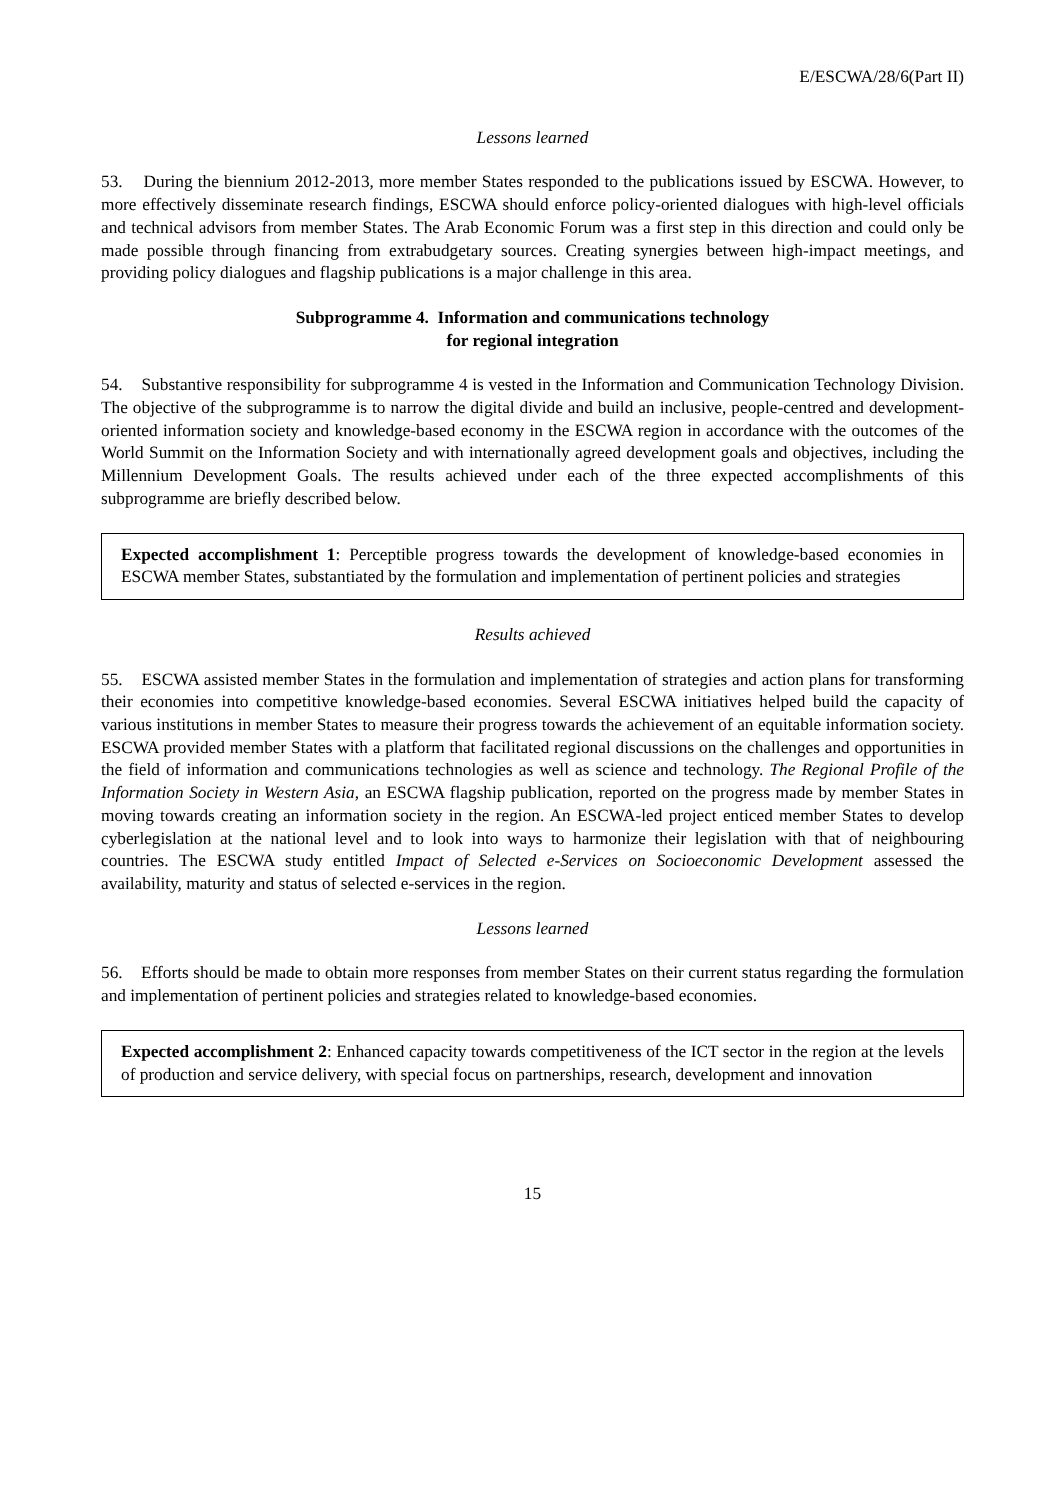E/ESCWA/28/6(Part II)
Lessons learned
53. During the biennium 2012-2013, more member States responded to the publications issued by ESCWA. However, to more effectively disseminate research findings, ESCWA should enforce policy-oriented dialogues with high-level officials and technical advisors from member States. The Arab Economic Forum was a first step in this direction and could only be made possible through financing from extrabudgetary sources. Creating synergies between high-impact meetings, and providing policy dialogues and flagship publications is a major challenge in this area.
Subprogramme 4. Information and communications technology
for regional integration
54. Substantive responsibility for subprogramme 4 is vested in the Information and Communication Technology Division. The objective of the subprogramme is to narrow the digital divide and build an inclusive, people-centred and development-oriented information society and knowledge-based economy in the ESCWA region in accordance with the outcomes of the World Summit on the Information Society and with internationally agreed development goals and objectives, including the Millennium Development Goals. The results achieved under each of the three expected accomplishments of this subprogramme are briefly described below.
Expected accomplishment 1: Perceptible progress towards the development of knowledge-based economies in ESCWA member States, substantiated by the formulation and implementation of pertinent policies and strategies
Results achieved
55. ESCWA assisted member States in the formulation and implementation of strategies and action plans for transforming their economies into competitive knowledge-based economies. Several ESCWA initiatives helped build the capacity of various institutions in member States to measure their progress towards the achievement of an equitable information society. ESCWA provided member States with a platform that facilitated regional discussions on the challenges and opportunities in the field of information and communications technologies as well as science and technology. The Regional Profile of the Information Society in Western Asia, an ESCWA flagship publication, reported on the progress made by member States in moving towards creating an information society in the region. An ESCWA-led project enticed member States to develop cyberlegislation at the national level and to look into ways to harmonize their legislation with that of neighbouring countries. The ESCWA study entitled Impact of Selected e-Services on Socioeconomic Development assessed the availability, maturity and status of selected e-services in the region.
Lessons learned
56. Efforts should be made to obtain more responses from member States on their current status regarding the formulation and implementation of pertinent policies and strategies related to knowledge-based economies.
Expected accomplishment 2: Enhanced capacity towards competitiveness of the ICT sector in the region at the levels of production and service delivery, with special focus on partnerships, research, development and innovation
15